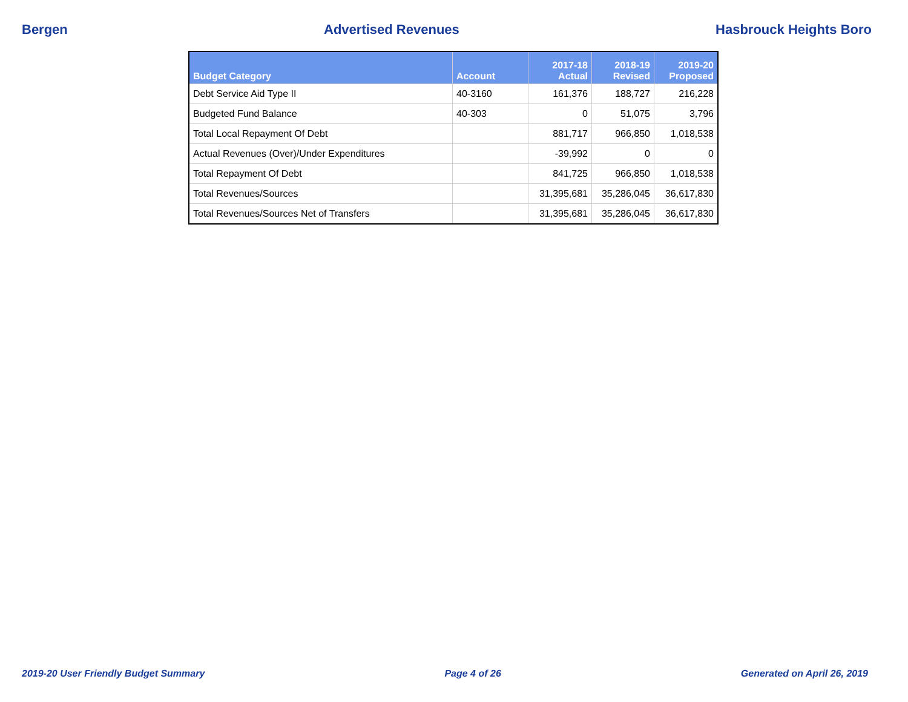Bergen Advertised Revenues Hasbrouck Heights Boro
| Budget Category | Account | 2017-18 Actual | 2018-19 Revised | 2019-20 Proposed |
| --- | --- | --- | --- | --- |
| Debt Service Aid Type II | 40-3160 | 161,376 | 188,727 | 216,228 |
| Budgeted Fund Balance | 40-303 | 0 | 51,075 | 3,796 |
| Total Local Repayment Of Debt | | 881,717 | 966,850 | 1,018,538 |
| Actual Revenues (Over)/Under Expenditures | | -39,992 | 0 | 0 |
| Total Repayment Of Debt | | 841,725 | 966,850 | 1,018,538 |
| Total Revenues/Sources | | 31,395,681 | 35,286,045 | 36,617,830 |
| Total Revenues/Sources Net of Transfers | | 31,395,681 | 35,286,045 | 36,617,830 |
2019-20 User Friendly Budget Summary Page 4 of 26 Generated on April 26, 2019